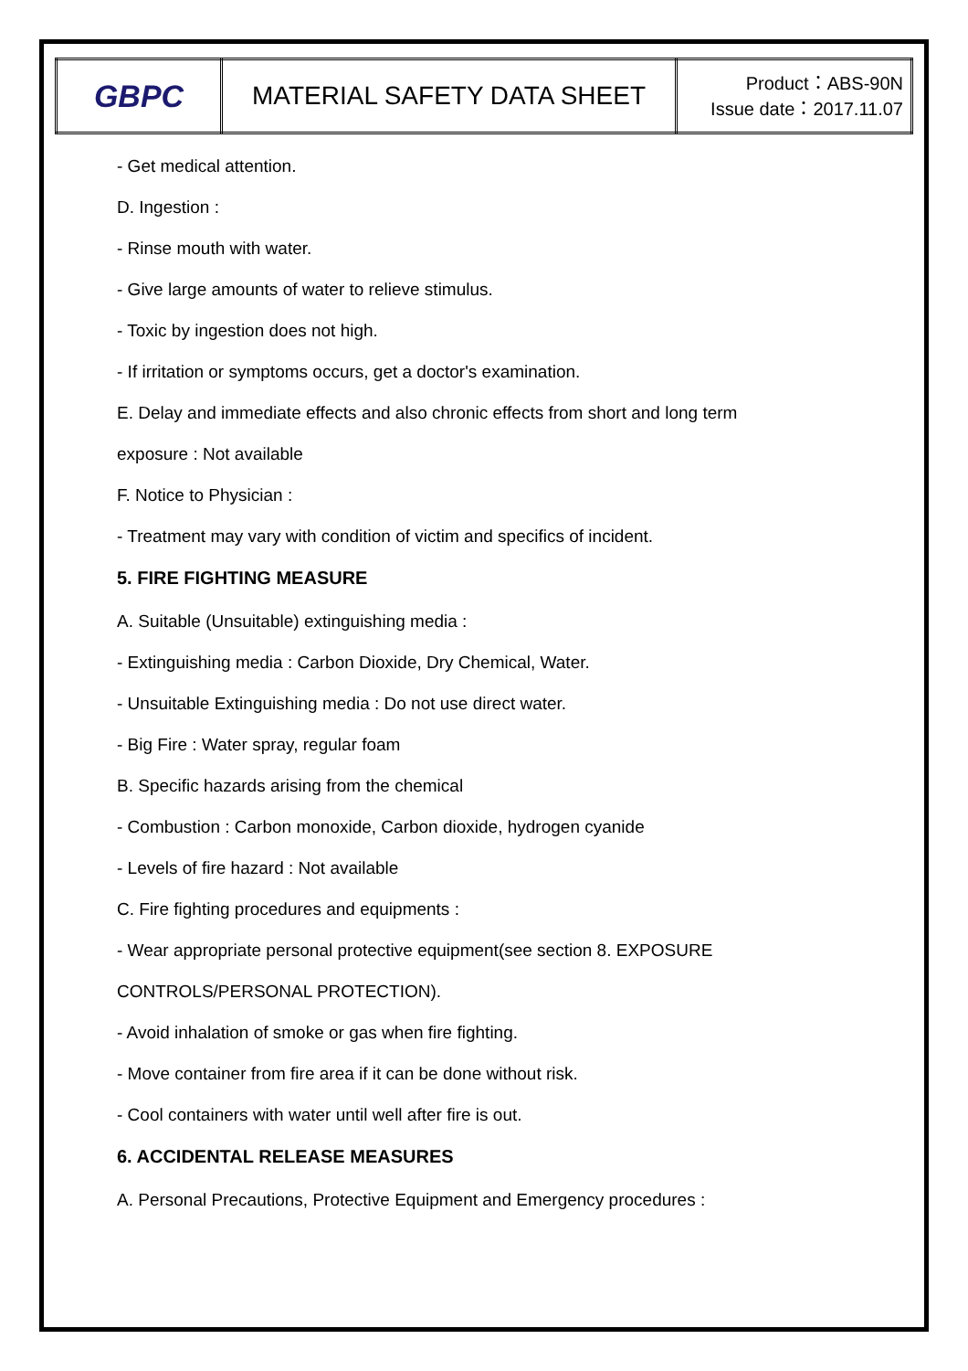| GBPC | MATERIAL SAFETY DATA SHEET | Product：ABS-90N Issue date：2017.11.07 |
- Get medical attention.
D. Ingestion :
- Rinse mouth with water.
- Give large amounts of water to relieve stimulus.
- Toxic by ingestion does not high.
- If irritation or symptoms occurs, get a doctor's examination.
E. Delay and immediate effects and also chronic effects from short and long term
exposure : Not available
F. Notice to Physician :
- Treatment may vary with condition of victim and specifics of incident.
5. FIRE FIGHTING MEASURE
A. Suitable (Unsuitable) extinguishing media :
- Extinguishing media : Carbon Dioxide, Dry Chemical, Water.
- Unsuitable Extinguishing media : Do not use direct water.
- Big Fire : Water spray, regular foam
B. Specific hazards arising from the chemical
- Combustion : Carbon monoxide, Carbon dioxide, hydrogen cyanide
- Levels of fire hazard : Not available
C. Fire fighting procedures and equipments :
- Wear appropriate personal protective equipment(see section 8. EXPOSURE
CONTROLS/PERSONAL PROTECTION).
- Avoid inhalation of smoke or gas when fire fighting.
- Move container from fire area if it can be done without risk.
- Cool containers with water until well after fire is out.
6. ACCIDENTAL RELEASE MEASURES
A. Personal Precautions, Protective Equipment and Emergency procedures :